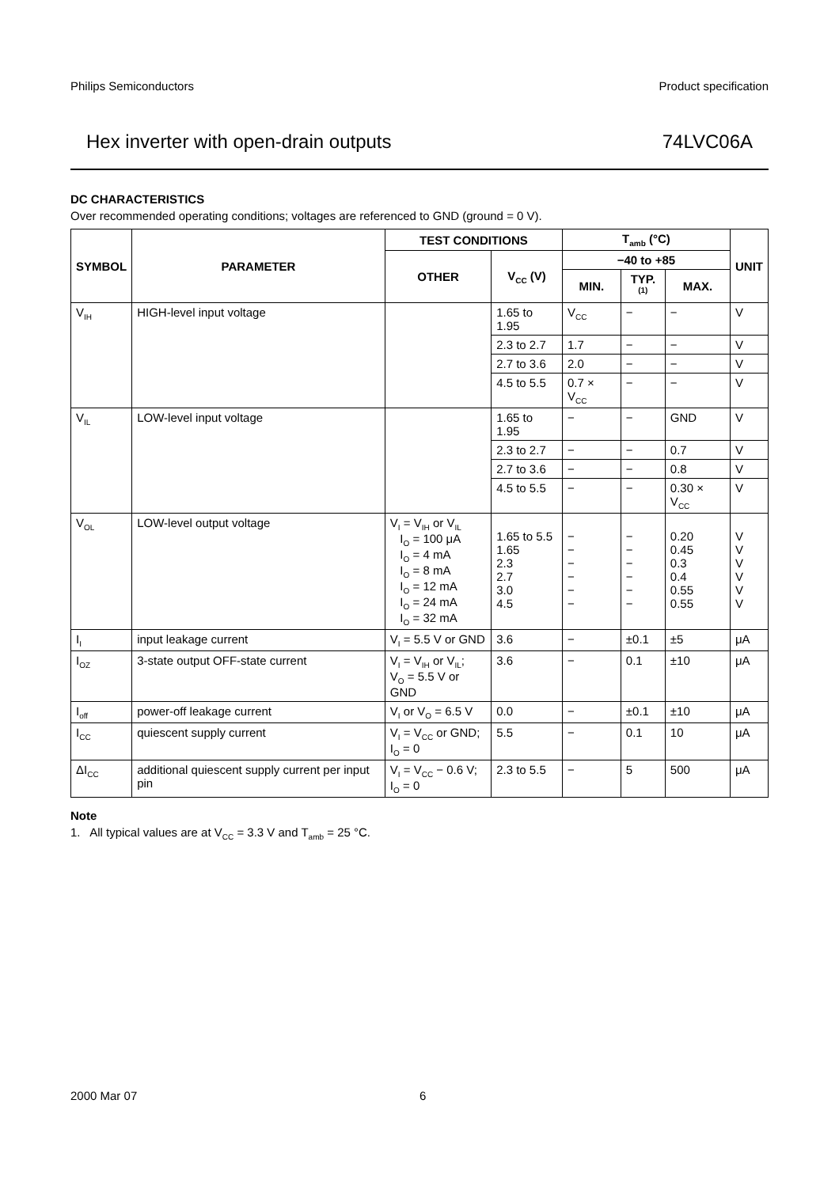Philips Semiconductors Product specification
Hex inverter with open-drain outputs 74LVC06A
DC CHARACTERISTICS
Over recommended operating conditions; voltages are referenced to GND (ground = 0 V).
| SYMBOL | PARAMETER | TEST CONDITIONS | | T<sub>amb</sub> (°C) | | | UNIT |
| --- | --- | --- | --- | --- | --- | --- | --- |
| | | OTHER | V<sub>CC</sub> (V) | −40 to +85 | | | |
| | | | | MIN. | TYP.<sup>(1)</sup> | MAX. | |
| V<sub>IH</sub> | HIGH-level input voltage | | 1.65 to 1.95 | V<sub>CC</sub> | − | − | V |
| | | | 2.3 to 2.7 | 1.7 | − | − | V |
| | | | 2.7 to 3.6 | 2.0 | − | − | V |
| | | | 4.5 to 5.5 | 0.7 × V<sub>CC</sub> | − | − | V |
| V<sub>IL</sub> | LOW-level input voltage | | 1.65 to 1.95 | − | − | GND | V |
| | | | 2.3 to 2.7 | − | − | 0.7 | V |
| | | | 2.7 to 3.6 | − | − | 0.8 | V |
| | | | 4.5 to 5.5 | − | − | 0.30 × V<sub>CC</sub> | V |
| V<sub>OL</sub> | LOW-level output voltage | V<sub>I</sub> = V<sub>IH</sub> or V<sub>IL</sub> I<sub>O</sub> = 100 μA I<sub>O</sub> = 4 mA I<sub>O</sub> = 8 mA I<sub>O</sub> = 12 mA I<sub>O</sub> = 24 mA I<sub>O</sub> = 32 mA | 1.65 to 5.5 1.65 2.3 2.7 3.0 4.5 | − − − − − − | − − − − − − | 0.20 0.45 0.3 0.4 0.55 0.55 | V V V V V V |
| I<sub>I</sub> | input leakage current | V<sub>I</sub> = 5.5 V or GND | 3.6 | − | ±0.1 | ±5 | μA |
| I<sub>OZ</sub> | 3-state output OFF-state current | V<sub>I</sub> = V<sub>IH</sub> or V<sub>IL</sub>; V<sub>O</sub> = 5.5 V or GND | 3.6 | − | 0.1 | ±10 | μA |
| I<sub>off</sub> | power-off leakage current | V<sub>I</sub> or V<sub>O</sub> = 6.5 V | 0.0 | − | ±0.1 | ±10 | μA |
| I<sub>CC</sub> | quiescent supply current | V<sub>I</sub> = V<sub>CC</sub> or GND; I<sub>O</sub> = 0 | 5.5 | − | 0.1 | 10 | μA |
| ΔI<sub>CC</sub> | additional quiescent supply current per input pin | V<sub>I</sub> = V<sub>CC</sub> − 0.6 V; I<sub>O</sub> = 0 | 2.3 to 5.5 | − | 5 | 500 | μA |
Note
1. All typical values are at V<sub>CC</sub> = 3.3 V and T<sub>amb</sub> = 25 °C.
2000 Mar 07 6